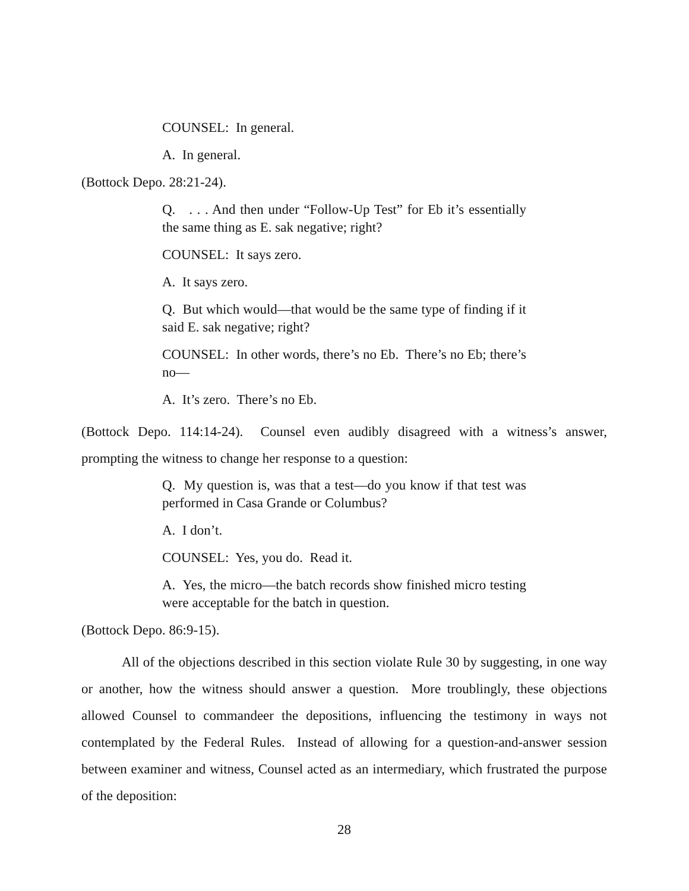COUNSEL: In general.
A. In general.
(Bottock Depo. 28:21-24).
Q. . . . And then under “Follow-Up Test” for Eb it’s essentially the same thing as E. sak negative; right?
COUNSEL: It says zero.
A. It says zero.
Q. But which would—that would be the same type of finding if it said E. sak negative; right?
COUNSEL: In other words, there’s no Eb. There’s no Eb; there’s no—
A. It’s zero. There’s no Eb.
(Bottock Depo. 114:14-24). Counsel even audibly disagreed with a witness’s answer, prompting the witness to change her response to a question:
Q. My question is, was that a test—do you know if that test was performed in Casa Grande or Columbus?
A. I don’t.
COUNSEL: Yes, you do. Read it.
A. Yes, the micro—the batch records show finished micro testing were acceptable for the batch in question.
(Bottock Depo. 86:9-15).
All of the objections described in this section violate Rule 30 by suggesting, in one way or another, how the witness should answer a question. More troublingly, these objections allowed Counsel to commandeer the depositions, influencing the testimony in ways not contemplated by the Federal Rules. Instead of allowing for a question-and-answer session between examiner and witness, Counsel acted as an intermediary, which frustrated the purpose of the deposition:
28